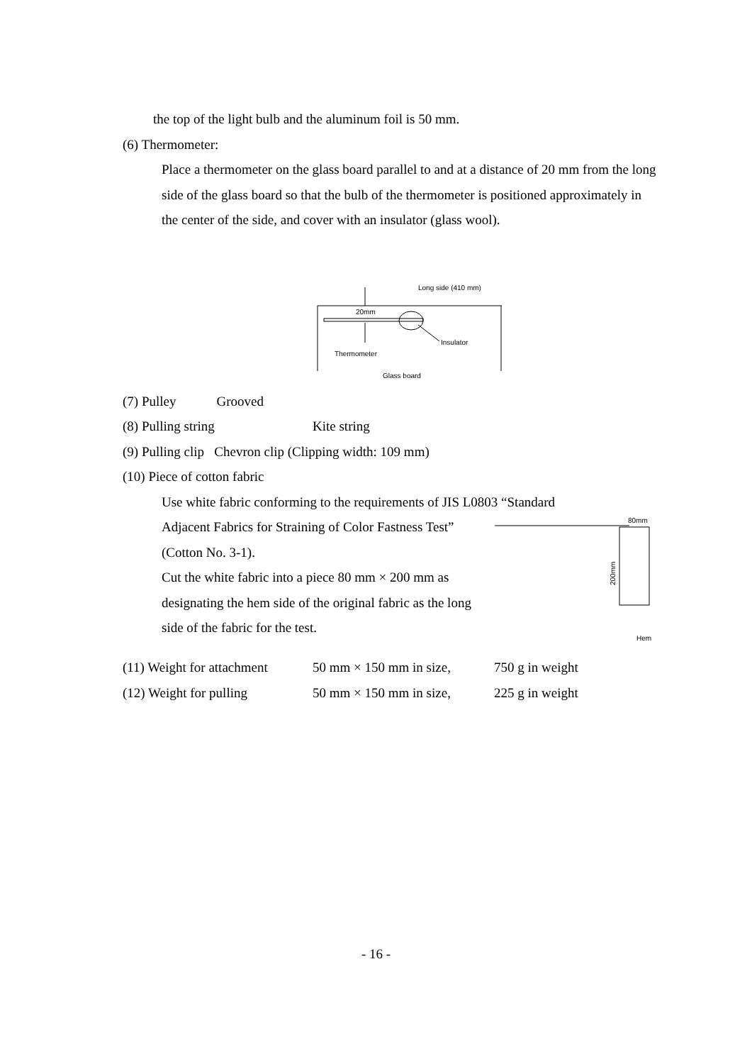the top of the light bulb and the aluminum foil is 50 mm.
(6) Thermometer:
Place a thermometer on the glass board parallel to and at a distance of 20 mm from the long side of the glass board so that the bulb of the thermometer is positioned approximately in the center of the side, and cover with an insulator (glass wool).
Long side (410 mm)
20mm
Insulator
Thermometer
Glass board
(7) Pulley Grooved
(8) Pulling string Kite string
(9) Pulling clip Chevron clip (Clipping width: 109 mm)
(10) Piece of cotton fabric
Use white fabric conforming to the requirements of JIS L0803 “Standard
Adjacent Fabrics for Straining of Color Fastness Test” (Cotton No. 3-1).
Cut the white fabric into a piece 80 mm × 200 mm as designating the hem side of the original fabric as the long side of the fabric for the test.
80mm
200mm
Hem
(11) Weight for attachment 50 mm × 150 mm in size, 750 g in weight
(12) Weight for pulling 50 mm × 150 mm in size, 225 g in weight
- 16 -